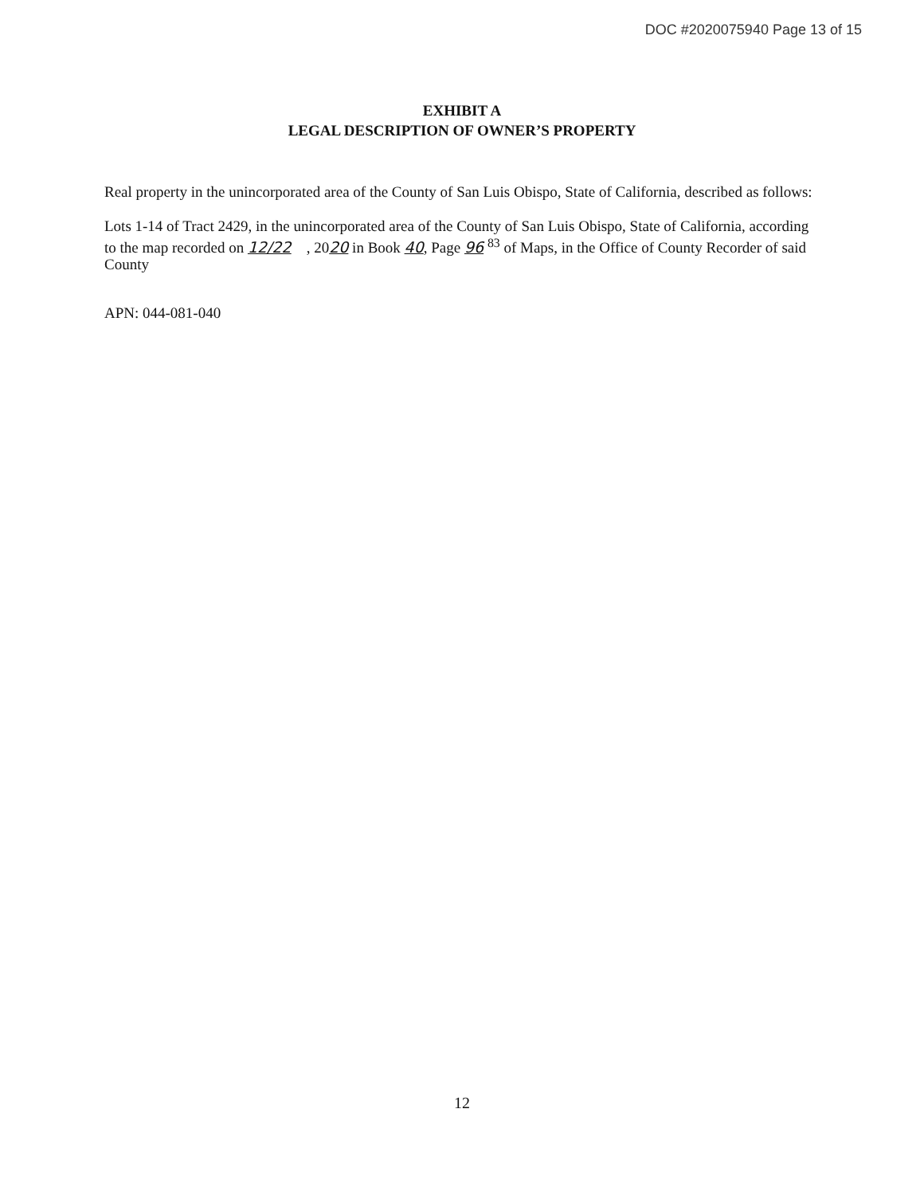DOC #2020075940 Page 13 of 15
EXHIBIT A
LEGAL DESCRIPTION OF OWNER’S PROPERTY
Real property in the unincorporated area of the County of San Luis Obispo, State of California, described as follows:
Lots 1-14 of Tract 2429, in the unincorporated area of the County of San Luis Obispo, State of California, according to the map recorded on 12/22 , 2020 in Book 40, Page 96 <sup>83</sup> of Maps, in the Office of County Recorder of said County
APN: 044-081-040
12